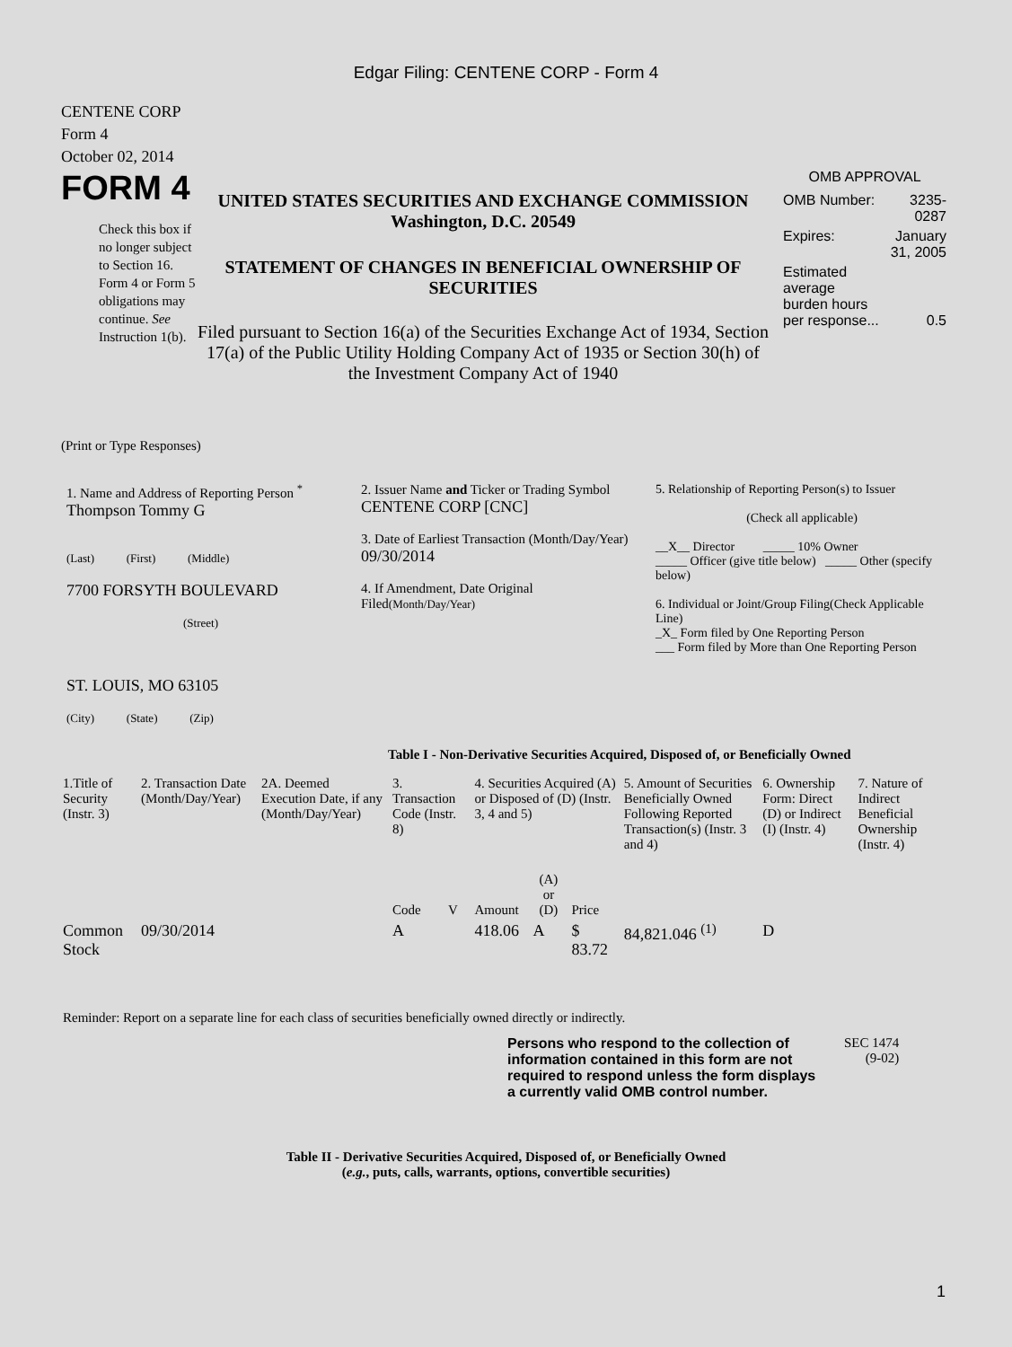Edgar Filing: CENTENE CORP - Form 4
CENTENE CORP
Form 4
October 02, 2014
FORM 4
Check this box if no longer subject to Section 16. Form 4 or Form 5 obligations may continue. See Instruction 1(b).
UNITED STATES SECURITIES AND EXCHANGE COMMISSION
Washington, D.C. 20549
STATEMENT OF CHANGES IN BENEFICIAL OWNERSHIP OF SECURITIES
Filed pursuant to Section 16(a) of the Securities Exchange Act of 1934, Section 17(a) of the Public Utility Holding Company Act of 1935 or Section 30(h) of the Investment Company Act of 1940
OMB APPROVAL
| OMB Number: | 3235-0287 |
| Expires: | January 31, 2005 |
| Estimated average burden hours per response... | 0.5 |
(Print or Type Responses)
| 1. Name and Address of Reporting Person <sup>*</sup> Thompson Tommy G (Last) (First) (Middle) 7700 FORSYTH BOULEVARD (Street) ST. LOUIS, MO 63105 (City) (State) (Zip) | 2. Issuer Name and Ticker or Trading Symbol CENTENE CORP [CNC] 3. Date of Earliest Transaction (Month/Day/Year) 09/30/2014 4. If Amendment, Date Original Filed (Month/Day/Year) | 5. Relationship of Reporting Person(s) to Issuer (Check all applicable) __X__ Director _____ 10% Owner _____ Officer (give title below) _____ Other (specify below) 6. Individual or Joint/Group Filing(Check Applicable Line) _X_ Form filed by One Reporting Person ___ Form filed by More than One Reporting Person |
Table I - Non-Derivative Securities Acquired, Disposed of, or Beneficially Owned
| 1.Title of Security (Instr. 3) | 2. Transaction Date (Month/Day/Year) | 2A. Deemed Execution Date, if any (Month/Day/Year) | 3. Transaction Code (Instr. 8) | | 4. Securities Acquired (A) or Disposed of (D) (Instr. 3, 4 and 5) | | | 5. Amount of Securities Beneficially Owned Following Reported Transaction(s) (Instr. 3 and 4) | 6. Ownership Form: Direct (D) or Indirect (I) (Instr. 4) | 7. Nature of Indirect Beneficial Ownership (Instr. 4) |
| --- | --- | --- | --- | --- | --- | --- | --- | --- | --- | --- |
| | | | Code | V | Amount | (A) or (D) | Price | | | |
| Common Stock | 09/30/2014 | | A | | 418.06 | A | $ 83.72 | 84,821.046 <sup>(1)</sup> | D | |
Reminder: Report on a separate line for each class of securities beneficially owned directly or indirectly.
Persons who respond to the collection of information contained in this form are not required to respond unless the form displays a currently valid OMB control number.
SEC 1474
(9-02)
Table II - Derivative Securities Acquired, Disposed of, or Beneficially Owned
(e.g., puts, calls, warrants, options, convertible securities)
1